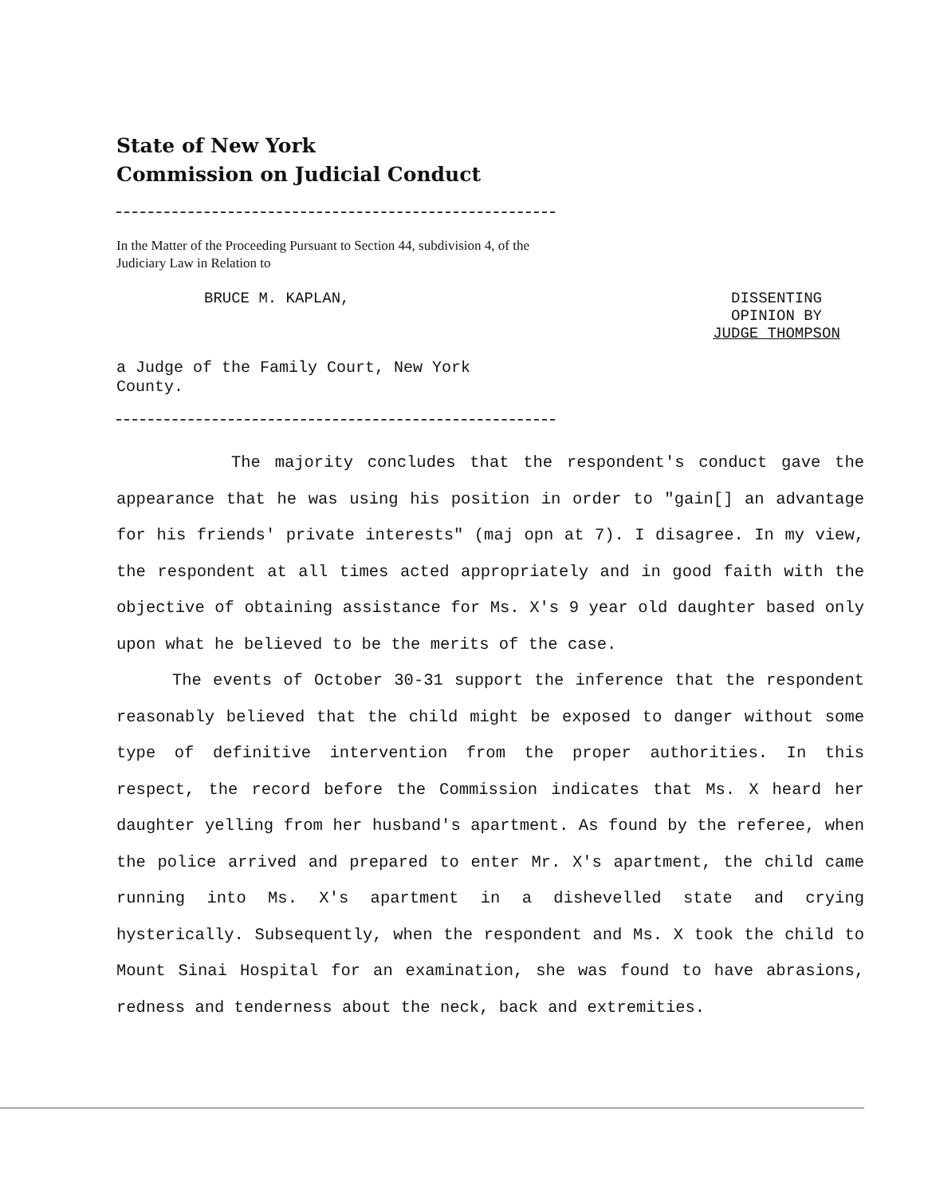State of New York
Commission on Judicial Conduct
In the Matter of the Proceeding Pursuant to Section 44, subdivision 4, of the Judiciary Law in Relation to
BRUCE M. KAPLAN,
DISSENTING
OPINION BY
JUDGE THOMPSON
a Judge of the Family Court, New York County.
The majority concludes that the respondent's conduct gave the appearance that he was using his position in order to "gain[] an advantage for his friends' private interests" (maj opn at 7). I disagree. In my view, the respondent at all times acted appropriately and in good faith with the objective of obtaining assistance for Ms. X's 9 year old daughter based only upon what he believed to be the merits of the case.
The events of October 30-31 support the inference that the respondent reasonably believed that the child might be exposed to danger without some type of definitive intervention from the proper authorities. In this respect, the record before the Commission indicates that Ms. X heard her daughter yelling from her husband's apartment. As found by the referee, when the police arrived and prepared to enter Mr. X's apartment, the child came running into Ms. X's apartment in a dishevelled state and crying hysterically. Subsequently, when the respondent and Ms. X took the child to Mount Sinai Hospital for an examination, she was found to have abrasions, redness and tenderness about the neck, back and extremities.